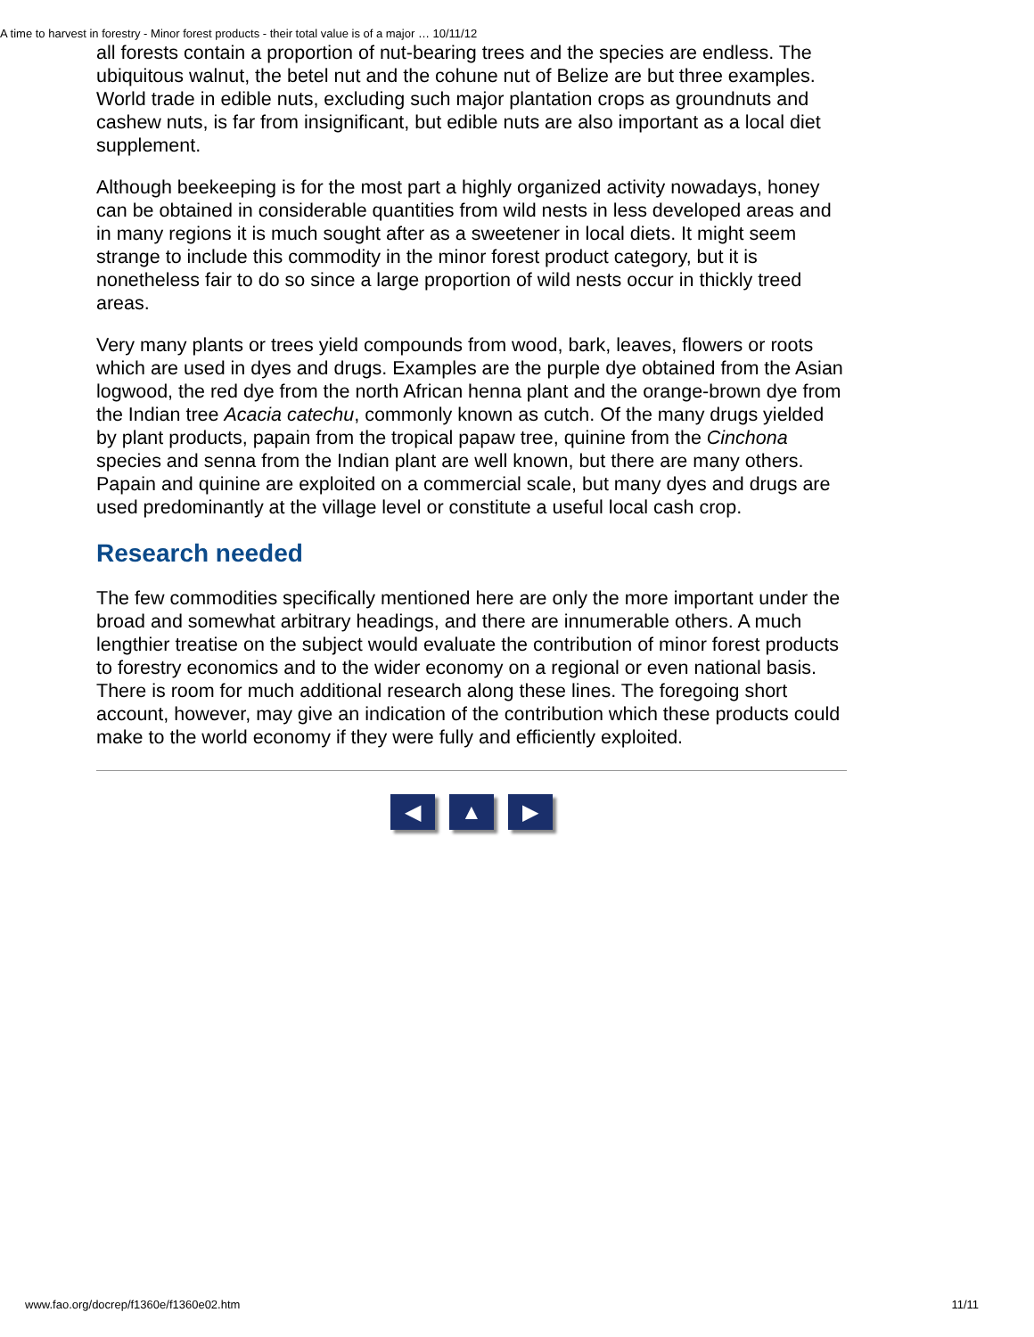A time to harvest in forestry - Minor forest products - their total value is of a major … 10/11/12
all forests contain a proportion of nut-bearing trees and the species are endless. The ubiquitous walnut, the betel nut and the cohune nut of Belize are but three examples. World trade in edible nuts, excluding such major plantation crops as groundnuts and cashew nuts, is far from insignificant, but edible nuts are also important as a local diet supplement.
Although beekeeping is for the most part a highly organized activity nowadays, honey can be obtained in considerable quantities from wild nests in less developed areas and in many regions it is much sought after as a sweetener in local diets. It might seem strange to include this commodity in the minor forest product category, but it is nonetheless fair to do so since a large proportion of wild nests occur in thickly treed areas.
Very many plants or trees yield compounds from wood, bark, leaves, flowers or roots which are used in dyes and drugs. Examples are the purple dye obtained from the Asian logwood, the red dye from the north African henna plant and the orange-brown dye from the Indian tree Acacia catechu, commonly known as cutch. Of the many drugs yielded by plant products, papain from the tropical papaw tree, quinine from the Cinchona species and senna from the Indian plant are well known, but there are many others. Papain and quinine are exploited on a commercial scale, but many dyes and drugs are used predominantly at the village level or constitute a useful local cash crop.
Research needed
The few commodities specifically mentioned here are only the more important under the broad and somewhat arbitrary headings, and there are innumerable others. A much lengthier treatise on the subject would evaluate the contribution of minor forest products to forestry economics and to the wider economy on a regional or even national basis. There is room for much additional research along these lines. The foregoing short account, however, may give an indication of the contribution which these products could make to the world economy if they were fully and efficiently exploited.
◀ ▲ ▶
www.fao.org/docrep/f1360e/f1360e02.htm 11/11